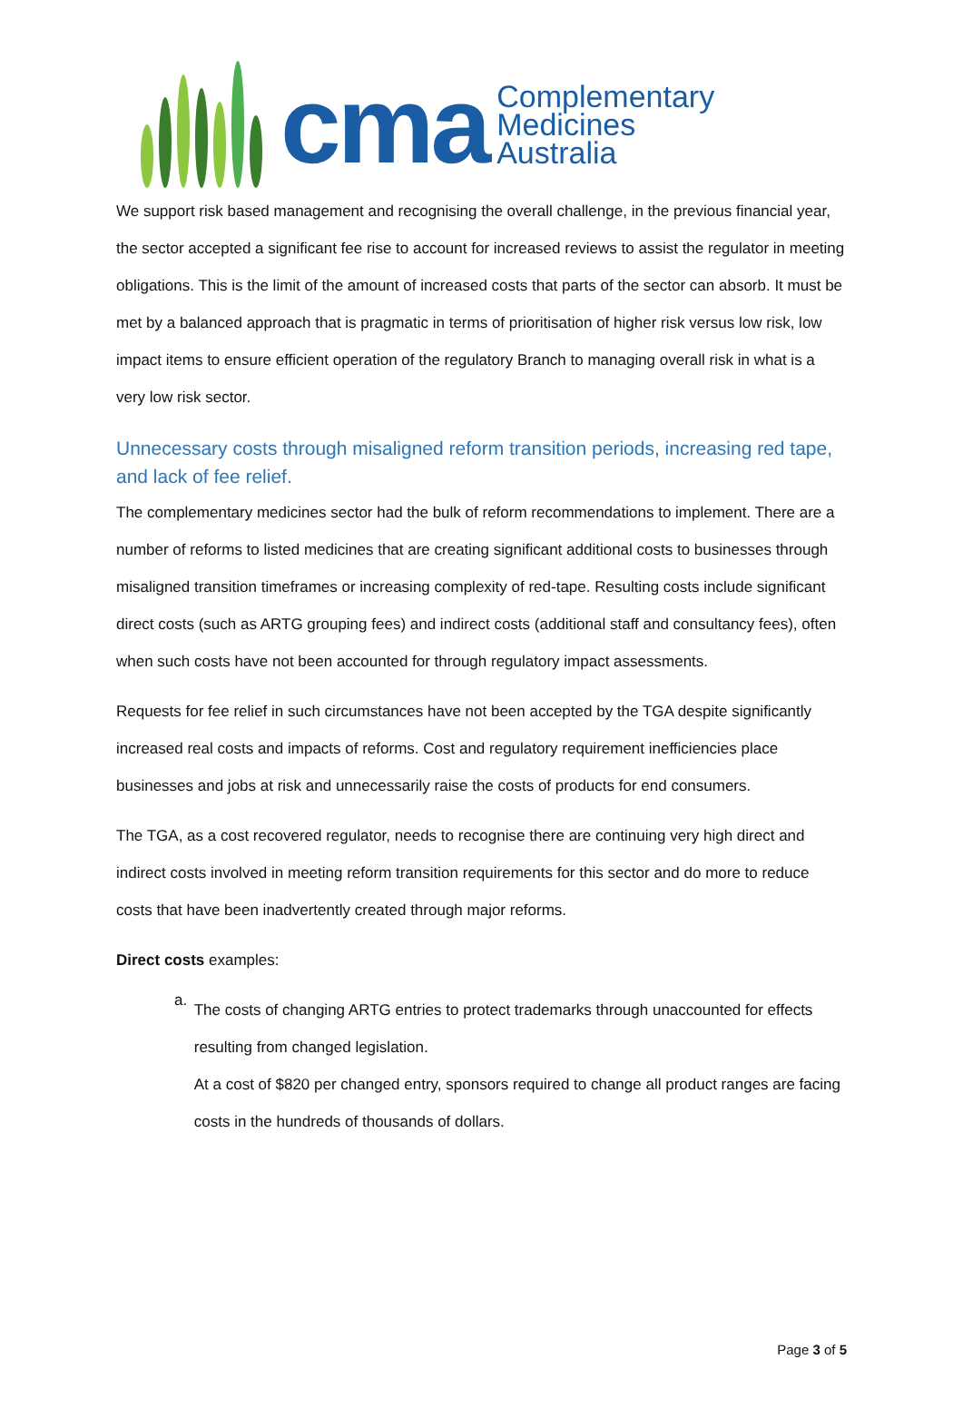cma
Complementary
Medicines
Australia
We support risk based management and recognising the overall challenge, in the previous financial year, the sector accepted a significant fee rise to account for increased reviews to assist the regulator in meeting obligations. This is the limit of the amount of increased costs that parts of the sector can absorb. It must be met by a balanced approach that is pragmatic in terms of prioritisation of higher risk versus low risk, low impact items to ensure efficient operation of the regulatory Branch to managing overall risk in what is a very low risk sector.
Unnecessary costs through misaligned reform transition periods, increasing red tape, and lack of fee relief.
The complementary medicines sector had the bulk of reform recommendations to implement. There are a number of reforms to listed medicines that are creating significant additional costs to businesses through misaligned transition timeframes or increasing complexity of red-tape. Resulting costs include significant direct costs (such as ARTG grouping fees) and indirect costs (additional staff and consultancy fees), often when such costs have not been accounted for through regulatory impact assessments.
Requests for fee relief in such circumstances have not been accepted by the TGA despite significantly increased real costs and impacts of reforms. Cost and regulatory requirement inefficiencies place businesses and jobs at risk and unnecessarily raise the costs of products for end consumers.
The TGA, as a cost recovered regulator, needs to recognise there are continuing very high direct and indirect costs involved in meeting reform transition requirements for this sector and do more to reduce costs that have been inadvertently created through major reforms.
Direct costs examples:
a.
The costs of changing ARTG entries to protect trademarks through unaccounted for effects resulting from changed legislation.
At a cost of $820 per changed entry, sponsors required to change all product ranges are facing costs in the hundreds of thousands of dollars.
Page 3 of 5